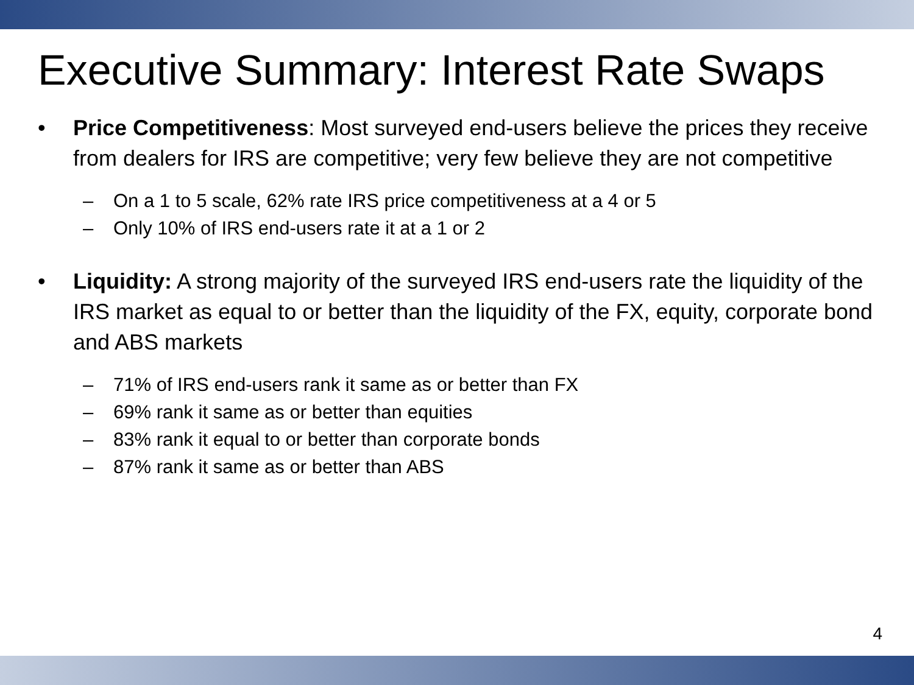Executive Summary: Interest Rate Swaps
• Price Competitiveness: Most surveyed end-users believe the prices they receive from dealers for IRS are competitive; very few believe they are not competitive
– On a 1 to 5 scale, 62% rate IRS price competitiveness at a 4 or 5
– Only 10% of IRS end-users rate it at a 1 or 2
• Liquidity: A strong majority of the surveyed IRS end-users rate the liquidity of the IRS market as equal to or better than the liquidity of the FX, equity, corporate bond and ABS markets
– 71% of IRS end-users rank it same as or better than FX
– 69% rank it same as or better than equities
– 83% rank it equal to or better than corporate bonds
– 87% rank it same as or better than ABS
4